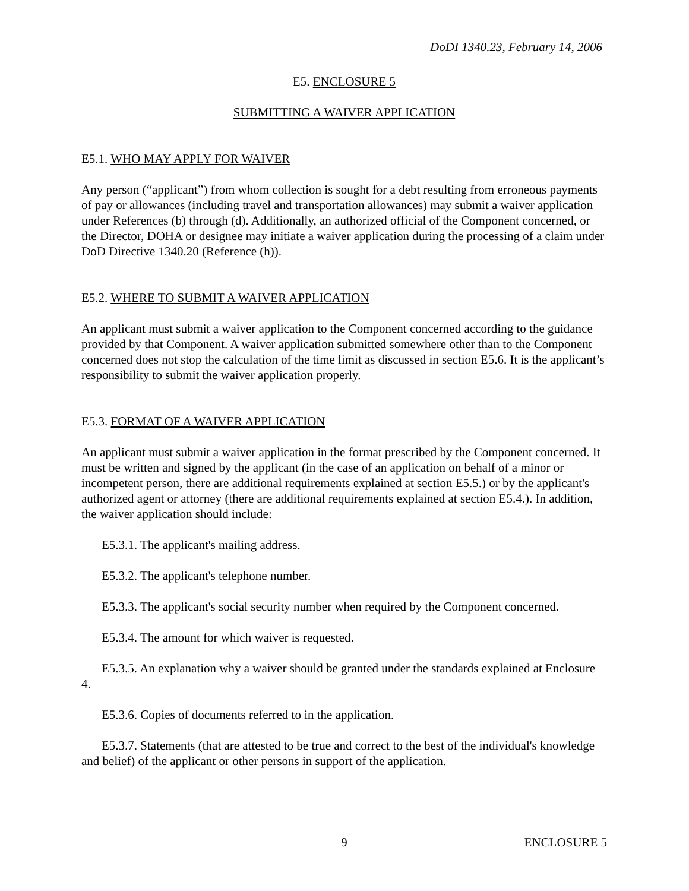DoDI 1340.23, February 14, 2006
E5. ENCLOSURE 5
SUBMITTING A WAIVER APPLICATION
E5.1. WHO MAY APPLY FOR WAIVER
Any person (“applicant”) from whom collection is sought for a debt resulting from erroneous payments of pay or allowances (including travel and transportation allowances) may submit a waiver application under References (b) through (d). Additionally, an authorized official of the Component concerned, or the Director, DOHA or designee may initiate a waiver application during the processing of a claim under DoD Directive 1340.20 (Reference (h)).
E5.2. WHERE TO SUBMIT A WAIVER APPLICATION
An applicant must submit a waiver application to the Component concerned according to the guidance provided by that Component. A waiver application submitted somewhere other than to the Component concerned does not stop the calculation of the time limit as discussed in section E5.6. It is the applicant’s responsibility to submit the waiver application properly.
E5.3. FORMAT OF A WAIVER APPLICATION
An applicant must submit a waiver application in the format prescribed by the Component concerned. It must be written and signed by the applicant (in the case of an application on behalf of a minor or incompetent person, there are additional requirements explained at section E5.5.) or by the applicant's authorized agent or attorney (there are additional requirements explained at section E5.4.). In addition, the waiver application should include:
E5.3.1. The applicant's mailing address.
E5.3.2. The applicant's telephone number.
E5.3.3. The applicant's social security number when required by the Component concerned.
E5.3.4. The amount for which waiver is requested.
E5.3.5. An explanation why a waiver should be granted under the standards explained at Enclosure 4.
E5.3.6. Copies of documents referred to in the application.
E5.3.7. Statements (that are attested to be true and correct to the best of the individual's knowledge and belief) of the applicant or other persons in support of the application.
9 ENCLOSURE 5